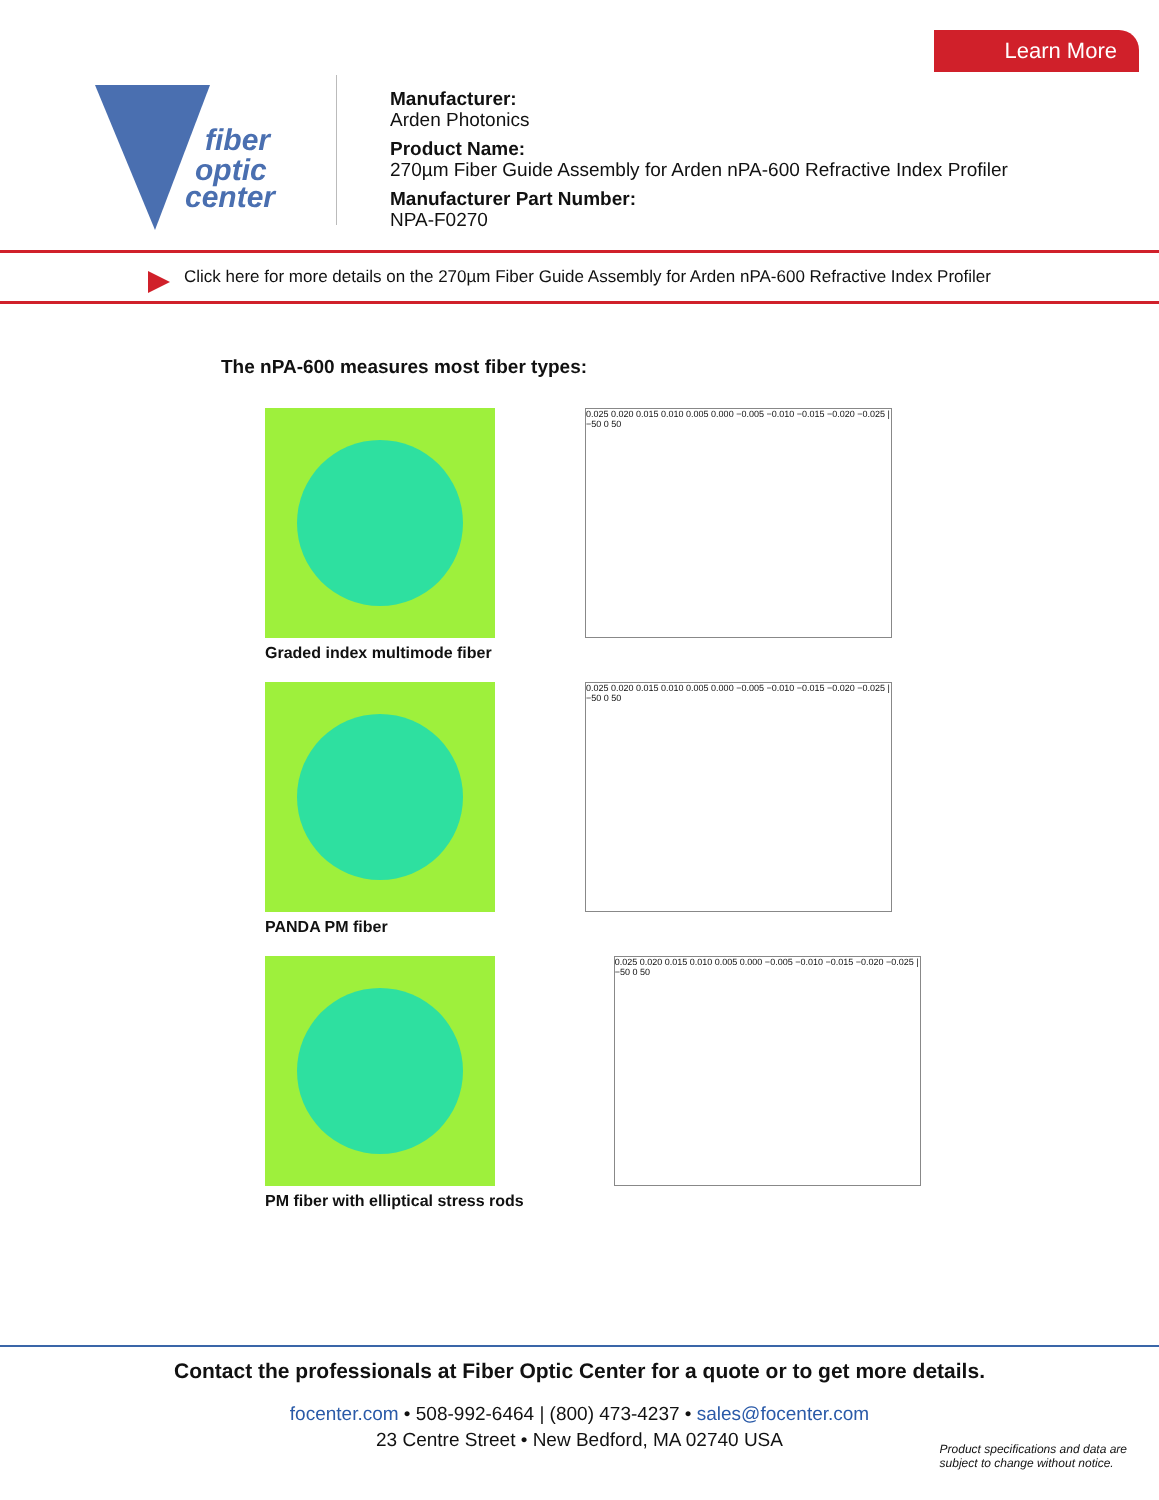fiber
optic
center
Manufacturer:
Arden Photonics
Product Name:
270µm Fiber Guide Assembly for Arden nPA-600 Refractive Index Profiler
Manufacturer Part Number:
NPA-F0270
Learn More
Click here for more details on the 270µm Fiber Guide Assembly for Arden nPA-600 Refractive Index Profiler
The nPA-600 measures most fiber types:
Graded index multimode fiber
0.025 0.020 0.015 0.010 0.005 0.000 −0.005 −0.010 −0.015 −0.020 −0.025 | −50 0 50
PANDA PM fiber
0.025 0.020 0.015 0.010 0.005 0.000 −0.005 −0.010 −0.015 −0.020 −0.025 | −50 0 50
PM fiber with elliptical stress rods
0.025 0.020 0.015 0.010 0.005 0.000 −0.005 −0.010 −0.015 −0.020 −0.025 | −50 0 50
Contact the professionals at Fiber Optic Center for a quote or to get more details.
focenter.com • 508-992-6464 | (800) 473-4237 • sales@focenter.com
23 Centre Street • New Bedford, MA 02740 USA
Product specifications and data are
subject to change without notice.